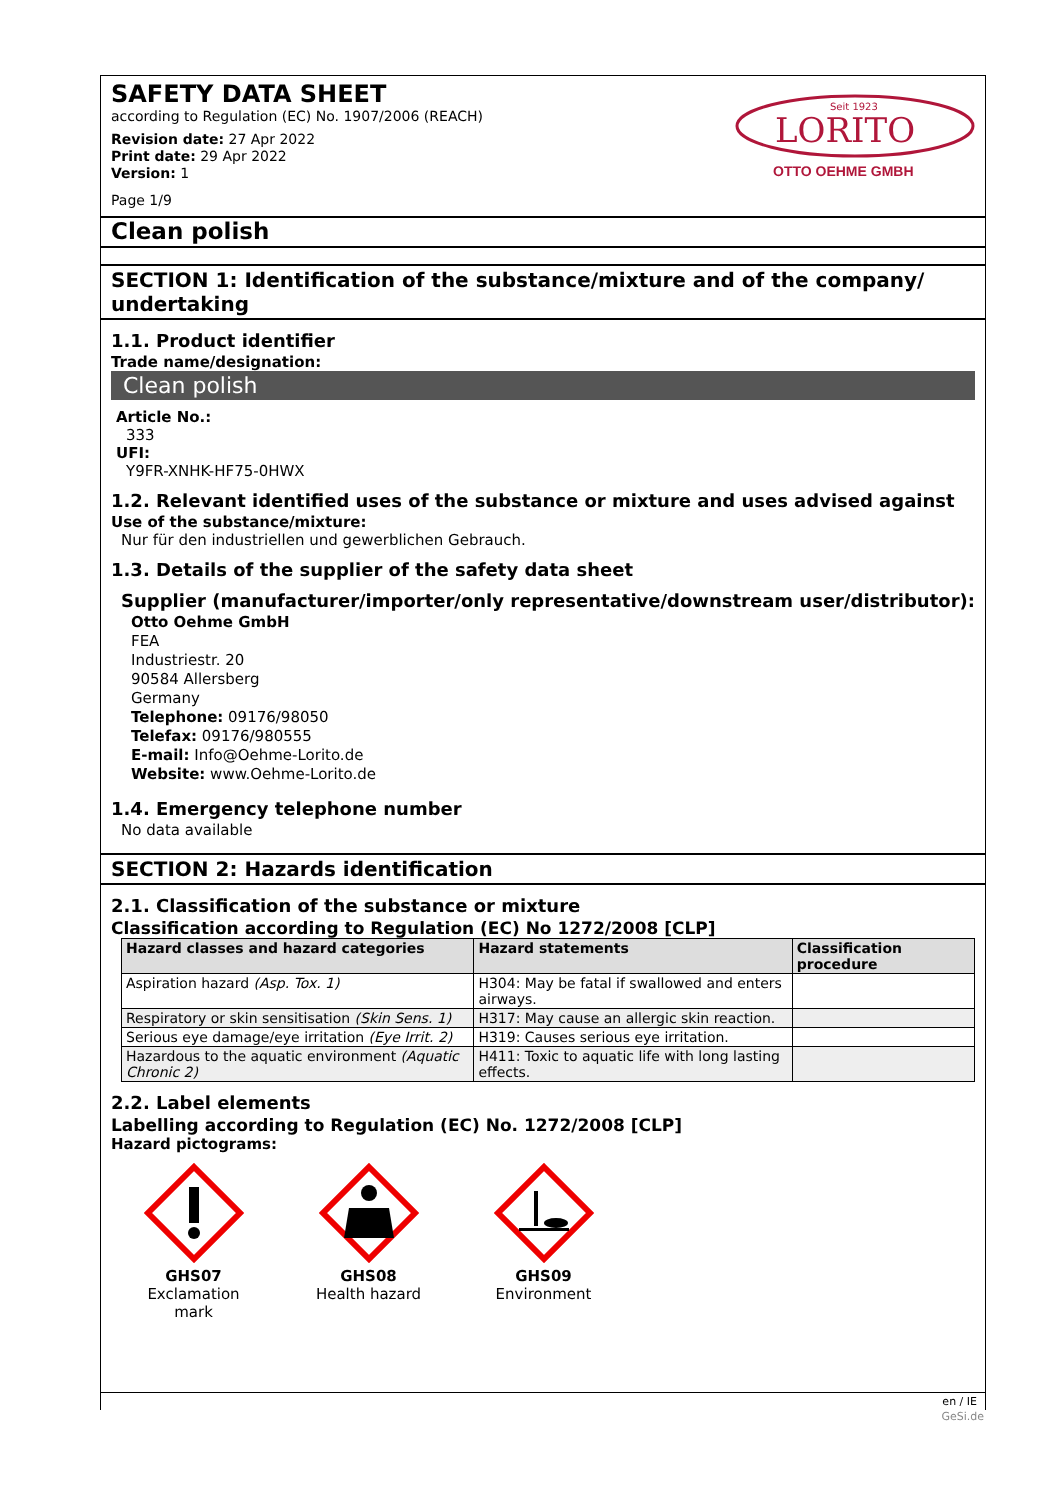SAFETY DATA SHEET
according to Regulation (EC) No. 1907/2006 (REACH)
Revision date: 27 Apr 2022
Print date: 29 Apr 2022
Version: 1
Page 1/9
Seit 1923
LORITO
OTTO OEHME GMBH
Clean polish
SECTION 1: Identification of the substance/mixture and of the company/ undertaking
1.1. Product identifier
Trade name/designation:
Clean polish
Article No.:
333
UFI:
Y9FR-XNHK-HF75-0HWX
1.2. Relevant identified uses of the substance or mixture and uses advised against
Use of the substance/mixture:
Nur für den industriellen und gewerblichen Gebrauch.
1.3. Details of the supplier of the safety data sheet
Supplier (manufacturer/importer/only representative/downstream user/distributor):
Otto Oehme GmbH
FEA
Industriestr. 20
90584 Allersberg
Germany
Telephone: 09176/98050
Telefax: 09176/980555
E-mail: Info@Oehme-Lorito.de
Website: www.Oehme-Lorito.de
1.4. Emergency telephone number
No data available
SECTION 2: Hazards identification
2.1. Classification of the substance or mixture
Classification according to Regulation (EC) No 1272/2008 [CLP]
| Hazard classes and hazard categories | Hazard statements | Classification procedure |
| --- | --- | --- |
| Aspiration hazard (Asp. Tox. 1) | H304: May be fatal if swallowed and enters airways. | |
| Respiratory or skin sensitisation (Skin Sens. 1) | H317: May cause an allergic skin reaction. | |
| Serious eye damage/eye irritation (Eye Irrit. 2) | H319: Causes serious eye irritation. | |
| Hazardous to the aquatic environment (Aquatic Chronic 2) | H411: Toxic to aquatic life with long lasting effects. | |
2.2. Label elements
Labelling according to Regulation (EC) No. 1272/2008 [CLP]
Hazard pictograms:
GHS07
Exclamation mark
GHS08
Health hazard
GHS09
Environment
en / IE
GeSi.de